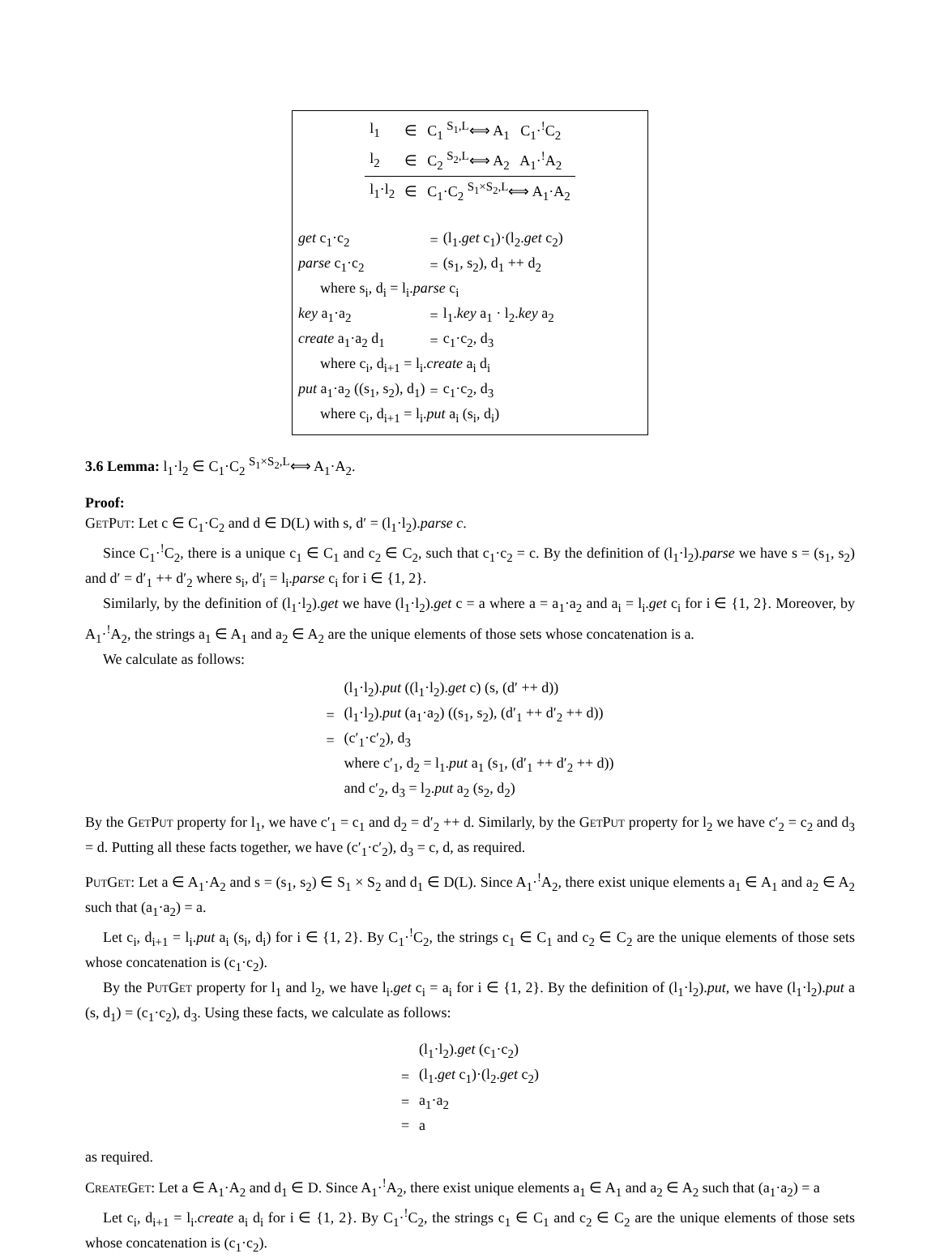| l<sub>1</sub> | ∈ | C<sub>1</sub> <sup>S<sub>1</sub>,L</sup>⟺ A<sub>1</sub> C<sub>1</sub>·<sup>!</sup>C<sub>2</sub> |
| l<sub>2</sub> | ∈ | C<sub>2</sub> <sup>S<sub>2</sub>,L</sup>⟺ A<sub>2</sub> A<sub>1</sub>·<sup>!</sup>A<sub>2</sub> |
| l<sub>1</sub>·l<sub>2</sub> | ∈ | C<sub>1</sub>·C<sub>2</sub> <sup>S<sub>1</sub>×S<sub>2</sub>,L</sup>⟺ A<sub>1</sub>·A<sub>2</sub> |
| get c<sub>1</sub>·c<sub>2</sub> | = | (l<sub>1</sub>. get c<sub>1</sub>)·(l<sub>2</sub>. get c<sub>2</sub>) |
| parse c<sub>1</sub>·c<sub>2</sub> | = | (s<sub>1</sub>, s<sub>2</sub>), d<sub>1</sub> ++ d<sub>2</sub> |
| where s<sub>i</sub>, d<sub>i</sub> = l<sub>i</sub>. parse c<sub>i</sub> | | |
| key a<sub>1</sub>·a<sub>2</sub> | = | l<sub>1</sub>. key a<sub>1</sub> · l<sub>2</sub>. key a<sub>2</sub> |
| create a<sub>1</sub>·a<sub>2</sub> d<sub>1</sub> | = | c<sub>1</sub>·c<sub>2</sub>, d<sub>3</sub> |
| where c<sub>i</sub>, d<sub>i+1</sub> = l<sub>i</sub>. create a<sub>i</sub> d<sub>i</sub> | | |
| put a<sub>1</sub>·a<sub>2</sub> ((s<sub>1</sub>, s<sub>2</sub>), d<sub>1</sub>) | = | c<sub>1</sub>·c<sub>2</sub>, d<sub>3</sub> |
| where c<sub>i</sub>, d<sub>i+1</sub> = l<sub>i</sub>. put a<sub>i</sub> (s<sub>i</sub>, d<sub>i</sub>) | | |
3.6 Lemma: l<sub>1</sub>·l<sub>2</sub> ∈ C<sub>1</sub>·C<sub>2</sub> <sup>S<sub>1</sub>×S<sub>2</sub>,L</sup>⟺ A<sub>1</sub>·A<sub>2</sub>.
Proof:
GetPut: Let c ∈ C<sub>1</sub>·C<sub>2</sub> and d ∈ D(L) with s, d′ = (l<sub>1</sub>·l<sub>2</sub>).parse c.
Since C<sub>1</sub>·<sup>!</sup>C<sub>2</sub>, there is a unique c<sub>1</sub> ∈ C<sub>1</sub> and c<sub>2</sub> ∈ C<sub>2</sub>, such that c<sub>1</sub>·c<sub>2</sub> = c. By the definition of (l<sub>1</sub>·l<sub>2</sub>).parse we have s = (s<sub>1</sub>, s<sub>2</sub>) and d′ = d′<sub>1</sub> ++ d′<sub>2</sub> where s<sub>i</sub>, d′<sub>i</sub> = l<sub>i</sub>.parse c<sub>i</sub> for i ∈ {1, 2}.
Similarly, by the definition of (l<sub>1</sub>·l<sub>2</sub>).get we have (l<sub>1</sub>·l<sub>2</sub>).get c = a where a = a<sub>1</sub>·a<sub>2</sub> and a<sub>i</sub> = l<sub>i</sub>.get c<sub>i</sub> for i ∈ {1, 2}. Moreover, by A<sub>1</sub>·<sup>!</sup>A<sub>2</sub>, the strings a<sub>1</sub> ∈ A<sub>1</sub> and a<sub>2</sub> ∈ A<sub>2</sub> are the unique elements of those sets whose concatenation is a.
We calculate as follows:
| | (l<sub>1</sub>·l<sub>2</sub>). put ((l<sub>1</sub>·l<sub>2</sub>). get c) (s, (d′ ++ d)) |
| = | (l<sub>1</sub>·l<sub>2</sub>). put (a<sub>1</sub>·a<sub>2</sub>) ((s<sub>1</sub>, s<sub>2</sub>), (d′<sub>1</sub> ++ d′<sub>2</sub> ++ d)) |
| = | (c′<sub>1</sub>·c′<sub>2</sub>), d<sub>3</sub> |
| | where c′<sub>1</sub>, d<sub>2</sub> = l<sub>1</sub>. put a<sub>1</sub> (s<sub>1</sub>, (d′<sub>1</sub> ++ d′<sub>2</sub> ++ d)) |
| | and c′<sub>2</sub>, d<sub>3</sub> = l<sub>2</sub>. put a<sub>2</sub> (s<sub>2</sub>, d<sub>2</sub>) |
By the GetPut property for l<sub>1</sub>, we have c′<sub>1</sub> = c<sub>1</sub> and d<sub>2</sub> = d′<sub>2</sub> ++ d. Similarly, by the GetPut property for l<sub>2</sub> we have c′<sub>2</sub> = c<sub>2</sub> and d<sub>3</sub> = d. Putting all these facts together, we have (c′<sub>1</sub>·c′<sub>2</sub>), d<sub>3</sub> = c, d, as required.
PutGet: Let a ∈ A<sub>1</sub>·A<sub>2</sub> and s = (s<sub>1</sub>, s<sub>2</sub>) ∈ S<sub>1</sub> × S<sub>2</sub> and d<sub>1</sub> ∈ D(L). Since A<sub>1</sub>·<sup>!</sup>A<sub>2</sub>, there exist unique elements a<sub>1</sub> ∈ A<sub>1</sub> and a<sub>2</sub> ∈ A<sub>2</sub> such that (a<sub>1</sub>·a<sub>2</sub>) = a.
Let c<sub>i</sub>, d<sub>i+1</sub> = l<sub>i</sub>.put a<sub>i</sub> (s<sub>i</sub>, d<sub>i</sub>) for i ∈ {1, 2}. By C<sub>1</sub>·<sup>!</sup>C<sub>2</sub>, the strings c<sub>1</sub> ∈ C<sub>1</sub> and c<sub>2</sub> ∈ C<sub>2</sub> are the unique elements of those sets whose concatenation is (c<sub>1</sub>·c<sub>2</sub>).
By the PutGet property for l<sub>1</sub> and l<sub>2</sub>, we have l<sub>i</sub>.get c<sub>i</sub> = a<sub>i</sub> for i ∈ {1, 2}. By the definition of (l<sub>1</sub>·l<sub>2</sub>).put, we have (l<sub>1</sub>·l<sub>2</sub>).put a (s, d<sub>1</sub>) = (c<sub>1</sub>·c<sub>2</sub>), d<sub>3</sub>. Using these facts, we calculate as follows:
| | (l<sub>1</sub>·l<sub>2</sub>). get (c<sub>1</sub>·c<sub>2</sub>) |
| = | (l<sub>1</sub>. get c<sub>1</sub>)·(l<sub>2</sub>. get c<sub>2</sub>) |
| = | a<sub>1</sub>·a<sub>2</sub> |
| = | a |
as required.
CreateGet: Let a ∈ A<sub>1</sub>·A<sub>2</sub> and d<sub>1</sub> ∈ D. Since A<sub>1</sub>·<sup>!</sup>A<sub>2</sub>, there exist unique elements a<sub>1</sub> ∈ A<sub>1</sub> and a<sub>2</sub> ∈ A<sub>2</sub> such that (a<sub>1</sub>·a<sub>2</sub>) = a
Let c<sub>i</sub>, d<sub>i+1</sub> = l<sub>i</sub>.create a<sub>i</sub> d<sub>i</sub> for i ∈ {1, 2}. By C<sub>1</sub>·<sup>!</sup>C<sub>2</sub>, the strings c<sub>1</sub> ∈ C<sub>1</sub> and c<sub>2</sub> ∈ C<sub>2</sub> are the unique elements of those sets whose concatenation is (c<sub>1</sub>·c<sub>2</sub>).